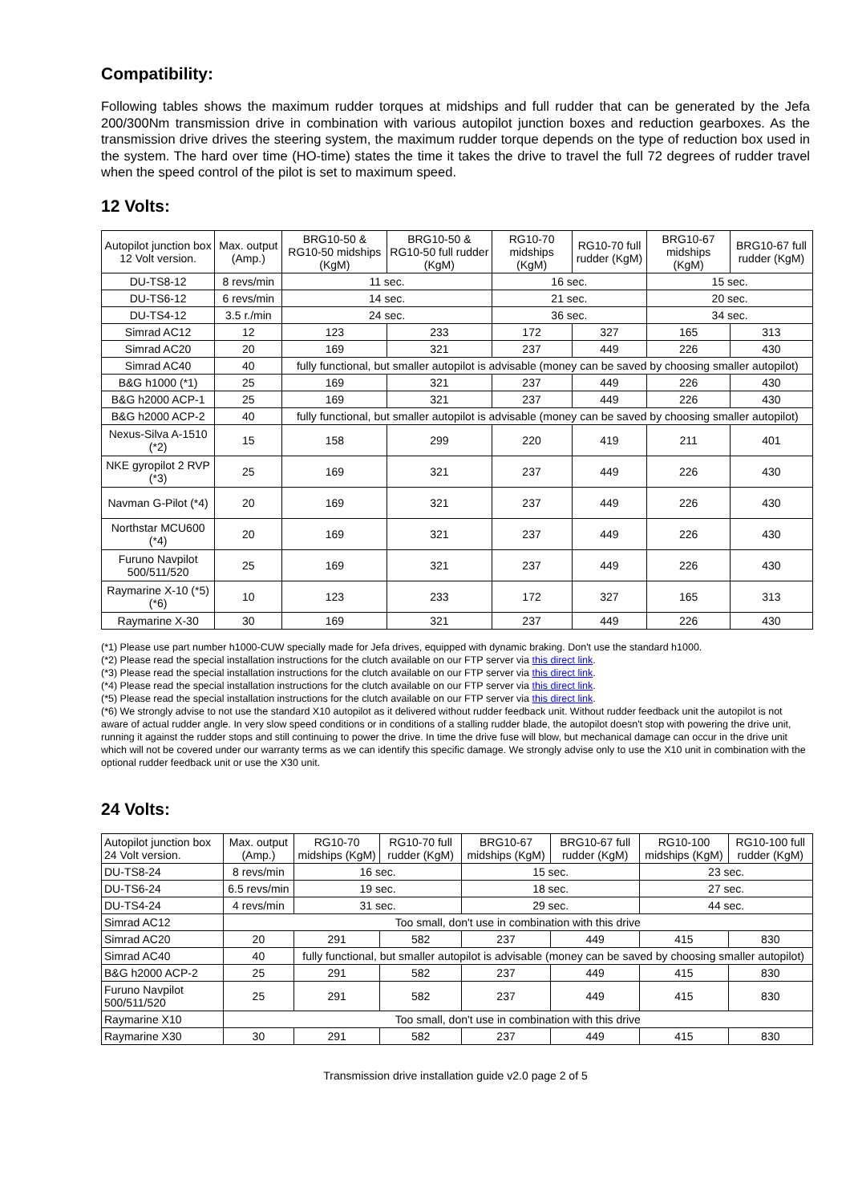Compatibility:
Following tables shows the maximum rudder torques at midships and full rudder that can be generated by the Jefa 200/300Nm transmission drive in combination with various autopilot junction boxes and reduction gearboxes. As the transmission drive drives the steering system, the maximum rudder torque depends on the type of reduction box used in the system. The hard over time (HO-time) states the time it takes the drive to travel the full 72 degrees of rudder travel when the speed control of the pilot is set to maximum speed.
12 Volts:
| Autopilot junction box 12 Volt version. | Max. output (Amp.) | BRG10-50 & RG10-50 midships (KgM) | BRG10-50 & RG10-50 full rudder (KgM) | RG10-70 midships (KgM) | RG10-70 full rudder (KgM) | BRG10-67 midships (KgM) | BRG10-67 full rudder (KgM) |
| --- | --- | --- | --- | --- | --- | --- | --- |
| DU-TS8-12 | 8 revs/min | 11 sec. | | 16 sec. | | 15 sec. | |
| DU-TS6-12 | 6 revs/min | 14 sec. | | 21 sec. | | 20 sec. | |
| DU-TS4-12 | 3.5 r./min | 24 sec. | | 36 sec. | | 34 sec. | |
| Simrad AC12 | 12 | 123 | 233 | 172 | 327 | 165 | 313 |
| Simrad AC20 | 20 | 169 | 321 | 237 | 449 | 226 | 430 |
| Simrad AC40 | 40 | fully functional, but smaller autopilot is advisable (money can be saved by choosing smaller autopilot) | | | | | |
| B&G h1000 (*1) | 25 | 169 | 321 | 237 | 449 | 226 | 430 |
| B&G h2000 ACP-1 | 25 | 169 | 321 | 237 | 449 | 226 | 430 |
| B&G h2000 ACP-2 | 40 | fully functional, but smaller autopilot is advisable (money can be saved by choosing smaller autopilot) | | | | | |
| Nexus-Silva A-1510 (*2) | 15 | 158 | 299 | 220 | 419 | 211 | 401 |
| NKE gyropilot 2 RVP (*3) | 25 | 169 | 321 | 237 | 449 | 226 | 430 |
| Navman G-Pilot (*4) | 20 | 169 | 321 | 237 | 449 | 226 | 430 |
| Northstar MCU600 (*4) | 20 | 169 | 321 | 237 | 449 | 226 | 430 |
| Furuno Navpilot 500/511/520 | 25 | 169 | 321 | 237 | 449 | 226 | 430 |
| Raymarine X-10 (*5)(*6) | 10 | 123 | 233 | 172 | 327 | 165 | 313 |
| Raymarine X-30 | 30 | 169 | 321 | 237 | 449 | 226 | 430 |
(*1) Please use part number h1000-CUW specially made for Jefa drives, equipped with dynamic braking. Don't use the standard h1000.
(*2) Please read the special installation instructions for the clutch available on our FTP server via this direct link.
(*3) Please read the special installation instructions for the clutch available on our FTP server via this direct link.
(*4) Please read the special installation instructions for the clutch available on our FTP server via this direct link.
(*5) Please read the special installation instructions for the clutch available on our FTP server via this direct link.
(*6) We strongly advise to not use the standard X10 autopilot as it delivered without rudder feedback unit. Without rudder feedback unit the autopilot is not aware of actual rudder angle. In very slow speed conditions or in conditions of a stalling rudder blade, the autopilot doesn't stop with powering the drive unit, running it against the rudder stops and still continuing to power the drive. In time the drive fuse will blow, but mechanical damage can occur in the drive unit which will not be covered under our warranty terms as we can identify this specific damage. We strongly advise only to use the X10 unit in combination with the optional rudder feedback unit or use the X30 unit.
24 Volts:
| Autopilot junction box 24 Volt version. | Max. output (Amp.) | RG10-70 midships (KgM) | RG10-70 full rudder (KgM) | BRG10-67 midships (KgM) | BRG10-67 full rudder (KgM) | RG10-100 midships (KgM) | RG10-100 full rudder (KgM) |
| --- | --- | --- | --- | --- | --- | --- | --- |
| DU-TS8-24 | 8 revs/min | 16 sec. | | 15 sec. | | 23 sec. | |
| DU-TS6-24 | 6.5 revs/min | 19 sec. | | 18 sec. | | 27 sec. | |
| DU-TS4-24 | 4 revs/min | 31 sec. | | 29 sec. | | 44 sec. | |
| Simrad AC12 | Too small, don't use in combination with this drive | | | | | | |
| Simrad AC20 | 20 | 291 | 582 | 237 | 449 | 415 | 830 |
| Simrad AC40 | 40 | fully functional, but smaller autopilot is advisable (money can be saved by choosing smaller autopilot) | | | | | |
| B&G h2000 ACP-2 | 25 | 291 | 582 | 237 | 449 | 415 | 830 |
| Furuno Navpilot 500/511/520 | 25 | 291 | 582 | 237 | 449 | 415 | 830 |
| Raymarine X10 | Too small, don't use in combination with this drive | | | | | | |
| Raymarine X30 | 30 | 291 | 582 | 237 | 449 | 415 | 830 |
Transmission drive installation guide v2.0 page 2 of 5